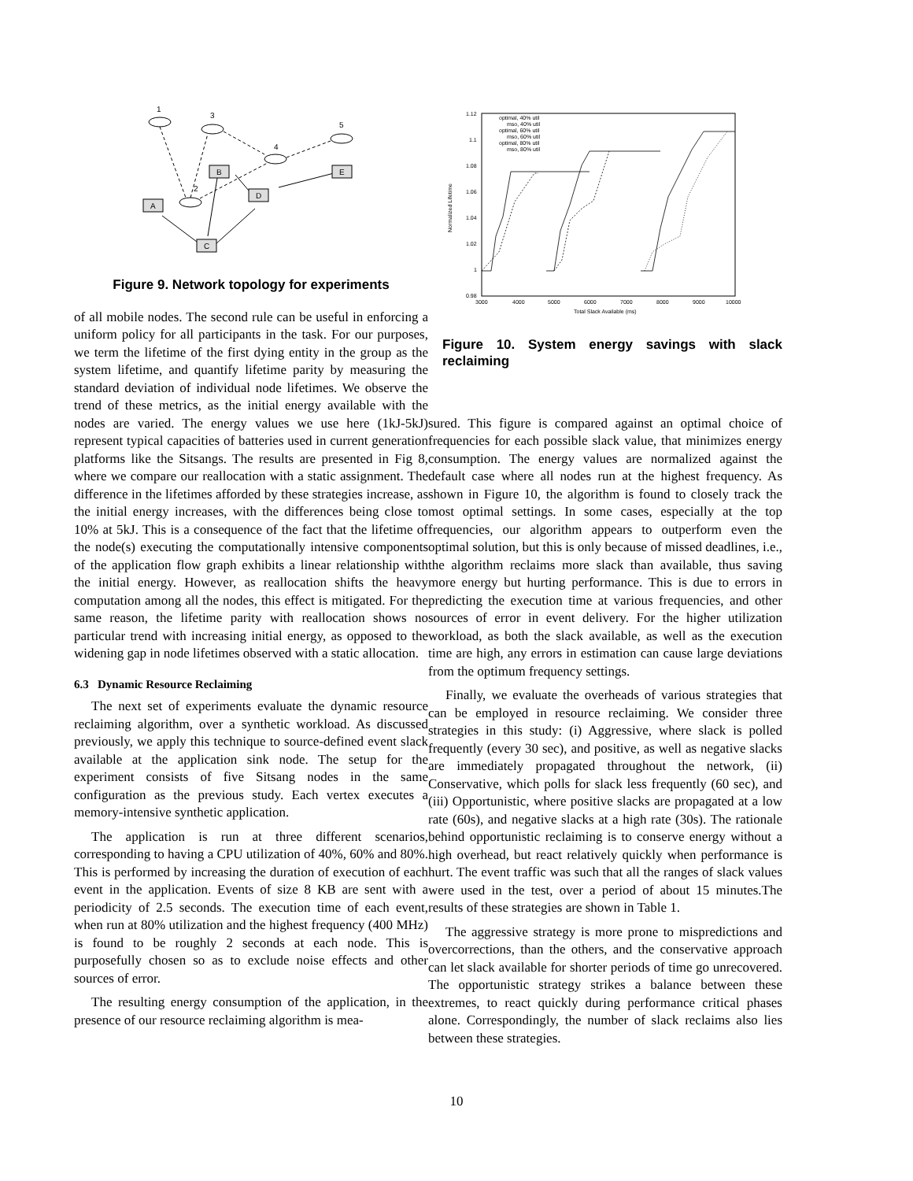1
3
5
4
2
A
B
D
E
C
Figure 9. Network topology for experiments
of all mobile nodes. The second rule can be useful in enforcing a uniform policy for all participants in the task. For our purposes, we term the lifetime of the first dying entity in the group as the system lifetime, and quantify lifetime parity by measuring the standard deviation of individual node lifetimes. We observe the trend of these metrics, as the initial energy available with the nodes are varied. The energy values we use here (1kJ-5kJ) represent typical capacities of batteries used in current generation platforms like the Sitsangs. The results are presented in Fig 8, where we compare our reallocation with a static assignment. The difference in the lifetimes afforded by these strategies increase, as the initial energy increases, with the differences being close to 10% at 5kJ. This is a consequence of the fact that the lifetime of the node(s) executing the computationally intensive components of the application flow graph exhibits a linear relationship with the initial energy. However, as reallocation shifts the heavy computation among all the nodes, this effect is mitigated. For the same reason, the lifetime parity with reallocation shows no particular trend with increasing initial energy, as opposed to the widening gap in node lifetimes observed with a static allocation.
6.3 Dynamic Resource Reclaiming
The next set of experiments evaluate the dynamic resource reclaiming algorithm, over a synthetic workload. As discussed previously, we apply this technique to source-defined event slack available at the application sink node. The setup for the experiment consists of five Sitsang nodes in the same configuration as the previous study. Each vertex executes a memory-intensive synthetic application.
The application is run at three different scenarios, corresponding to having a CPU utilization of 40%, 60% and 80%. This is performed by increasing the duration of execution of each event in the application. Events of size 8 KB are sent with a periodicity of 2.5 seconds. The execution time of each event, when run at 80% utilization and the highest frequency (400 MHz) is found to be roughly 2 seconds at each node. This is purposefully chosen so as to exclude noise effects and other sources of error.
The resulting energy consumption of the application, in the presence of our resource reclaiming algorithm is mea-
1.12
1.1
1.08
1.06
1.04
1.02
1
0.98
3000
4000
5000
6000
7000
8000
9000
10000
Total Slack Available (ms)
Normalized Lifetime
optimal, 40% util
mso, 40% util
optimal, 60% util
mso, 60% util
optimal, 80% util
mso, 80% util
Figure 10. System energy savings with slack reclaiming
sured. This figure is compared against an optimal choice of frequencies for each possible slack value, that minimizes energy consumption. The energy values are normalized against the default case where all nodes run at the highest frequency. As shown in Figure 10, the algorithm is found to closely track the most optimal settings. In some cases, especially at the top frequencies, our algorithm appears to outperform even the optimal solution, but this is only because of missed deadlines, i.e., the algorithm reclaims more slack than available, thus saving more energy but hurting performance. This is due to errors in predicting the execution time at various frequencies, and other sources of error in event delivery. For the higher utilization workload, as both the slack available, as well as the execution time are high, any errors in estimation can cause large deviations from the optimum frequency settings.
Finally, we evaluate the overheads of various strategies that can be employed in resource reclaiming. We consider three strategies in this study: (i) Aggressive, where slack is polled frequently (every 30 sec), and positive, as well as negative slacks are immediately propagated throughout the network, (ii) Conservative, which polls for slack less frequently (60 sec), and (iii) Opportunistic, where positive slacks are propagated at a low rate (60s), and negative slacks at a high rate (30s). The rationale behind opportunistic reclaiming is to conserve energy without a high overhead, but react relatively quickly when performance is hurt. The event traffic was such that all the ranges of slack values were used in the test, over a period of about 15 minutes.The results of these strategies are shown in Table 1.
The aggressive strategy is more prone to mispredictions and overcorrections, than the others, and the conservative approach can let slack available for shorter periods of time go unrecovered. The opportunistic strategy strikes a balance between these extremes, to react quickly during performance critical phases alone. Correspondingly, the number of slack reclaims also lies between these strategies.
10